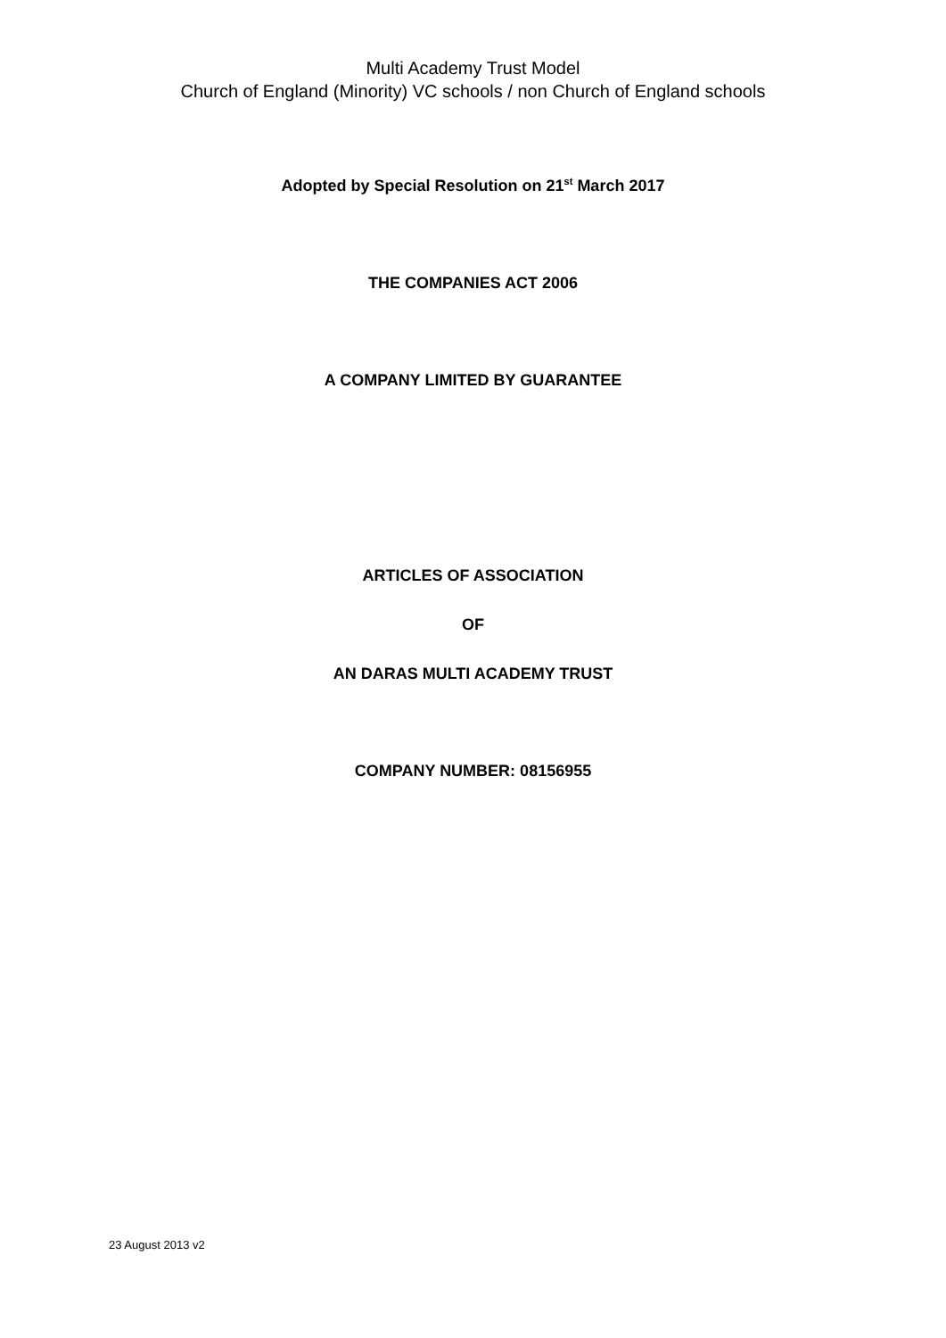Multi Academy Trust Model
Church of England (Minority) VC schools / non Church of England schools
Adopted by Special Resolution on 21<sup>st</sup> March 2017
THE COMPANIES ACT 2006
A COMPANY LIMITED BY GUARANTEE
ARTICLES OF ASSOCIATION
OF
AN DARAS MULTI ACADEMY TRUST
COMPANY NUMBER: 08156955
23 August 2013 v2